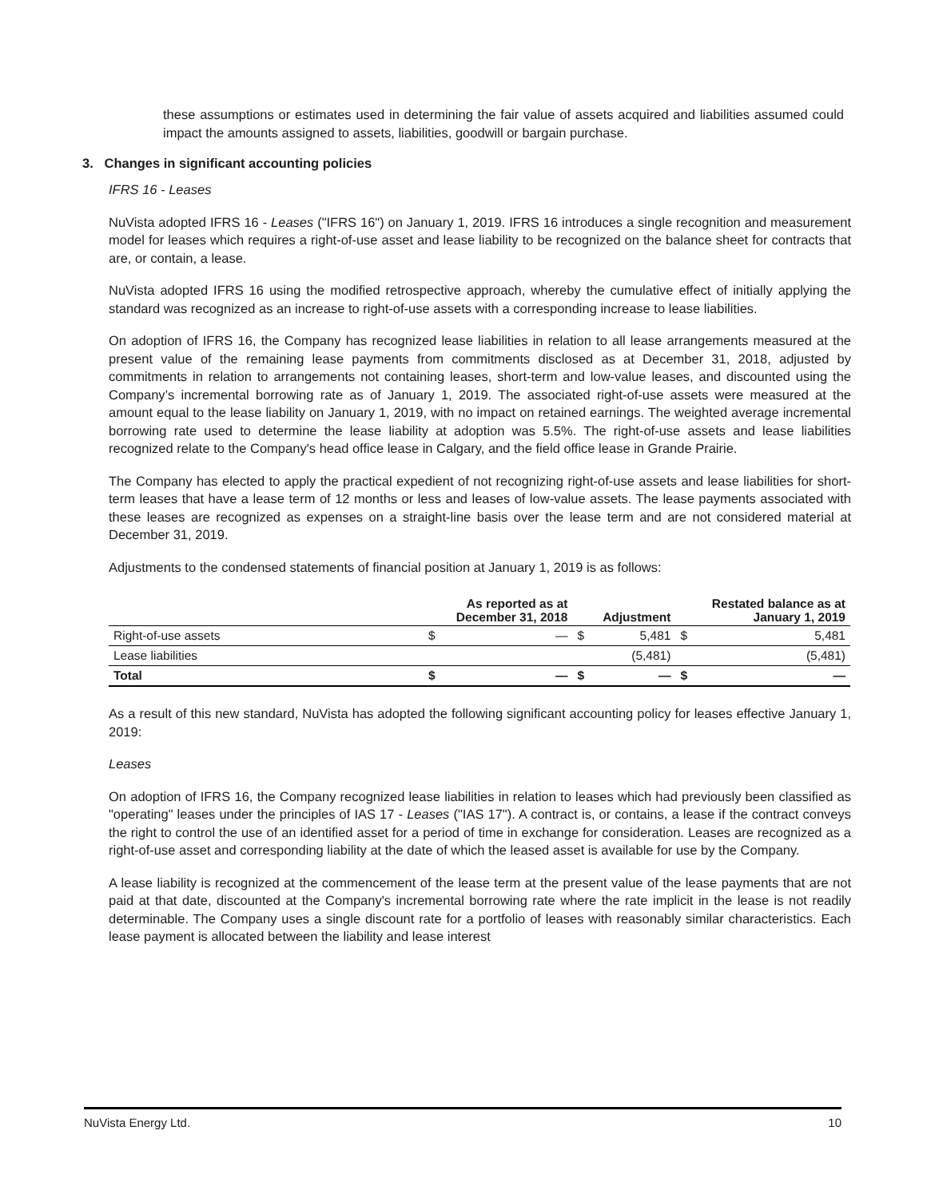these assumptions or estimates used in determining the fair value of assets acquired and liabilities assumed could impact the amounts assigned to assets, liabilities, goodwill or bargain purchase.
3. Changes in significant accounting policies
IFRS 16 - Leases
NuVista adopted IFRS 16 - Leases ("IFRS 16") on January 1, 2019. IFRS 16 introduces a single recognition and measurement model for leases which requires a right-of-use asset and lease liability to be recognized on the balance sheet for contracts that are, or contain, a lease.
NuVista adopted IFRS 16 using the modified retrospective approach, whereby the cumulative effect of initially applying the standard was recognized as an increase to right-of-use assets with a corresponding increase to lease liabilities.
On adoption of IFRS 16, the Company has recognized lease liabilities in relation to all lease arrangements measured at the present value of the remaining lease payments from commitments disclosed as at December 31, 2018, adjusted by commitments in relation to arrangements not containing leases, short-term and low-value leases, and discounted using the Company’s incremental borrowing rate as of January 1, 2019. The associated right-of-use assets were measured at the amount equal to the lease liability on January 1, 2019, with no impact on retained earnings. The weighted average incremental borrowing rate used to determine the lease liability at adoption was 5.5%. The right-of-use assets and lease liabilities recognized relate to the Company's head office lease in Calgary, and the field office lease in Grande Prairie.
The Company has elected to apply the practical expedient of not recognizing right-of-use assets and lease liabilities for short-term leases that have a lease term of 12 months or less and leases of low-value assets. The lease payments associated with these leases are recognized as expenses on a straight-line basis over the lease term and are not considered material at December 31, 2019.
Adjustments to the condensed statements of financial position at January 1, 2019 is as follows:
| | | As reported as at December 31, 2018 | | Adjustment | | Restated balance as at January 1, 2019 |
| --- | --- | --- | --- | --- | --- | --- |
| Right-of-use assets | $ | — | $ | 5,481 | $ | 5,481 |
| Lease liabilities | | | | (5,481) | | (5,481) |
| Total | $ | — | $ | — | $ | — |
As a result of this new standard, NuVista has adopted the following significant accounting policy for leases effective January 1, 2019:
Leases
On adoption of IFRS 16, the Company recognized lease liabilities in relation to leases which had previously been classified as "operating" leases under the principles of IAS 17 - Leases ("IAS 17"). A contract is, or contains, a lease if the contract conveys the right to control the use of an identified asset for a period of time in exchange for consideration. Leases are recognized as a right-of-use asset and corresponding liability at the date of which the leased asset is available for use by the Company.
A lease liability is recognized at the commencement of the lease term at the present value of the lease payments that are not paid at that date, discounted at the Company's incremental borrowing rate where the rate implicit in the lease is not readily determinable. The Company uses a single discount rate for a portfolio of leases with reasonably similar characteristics. Each lease payment is allocated between the liability and lease interest
NuVista Energy Ltd. 10